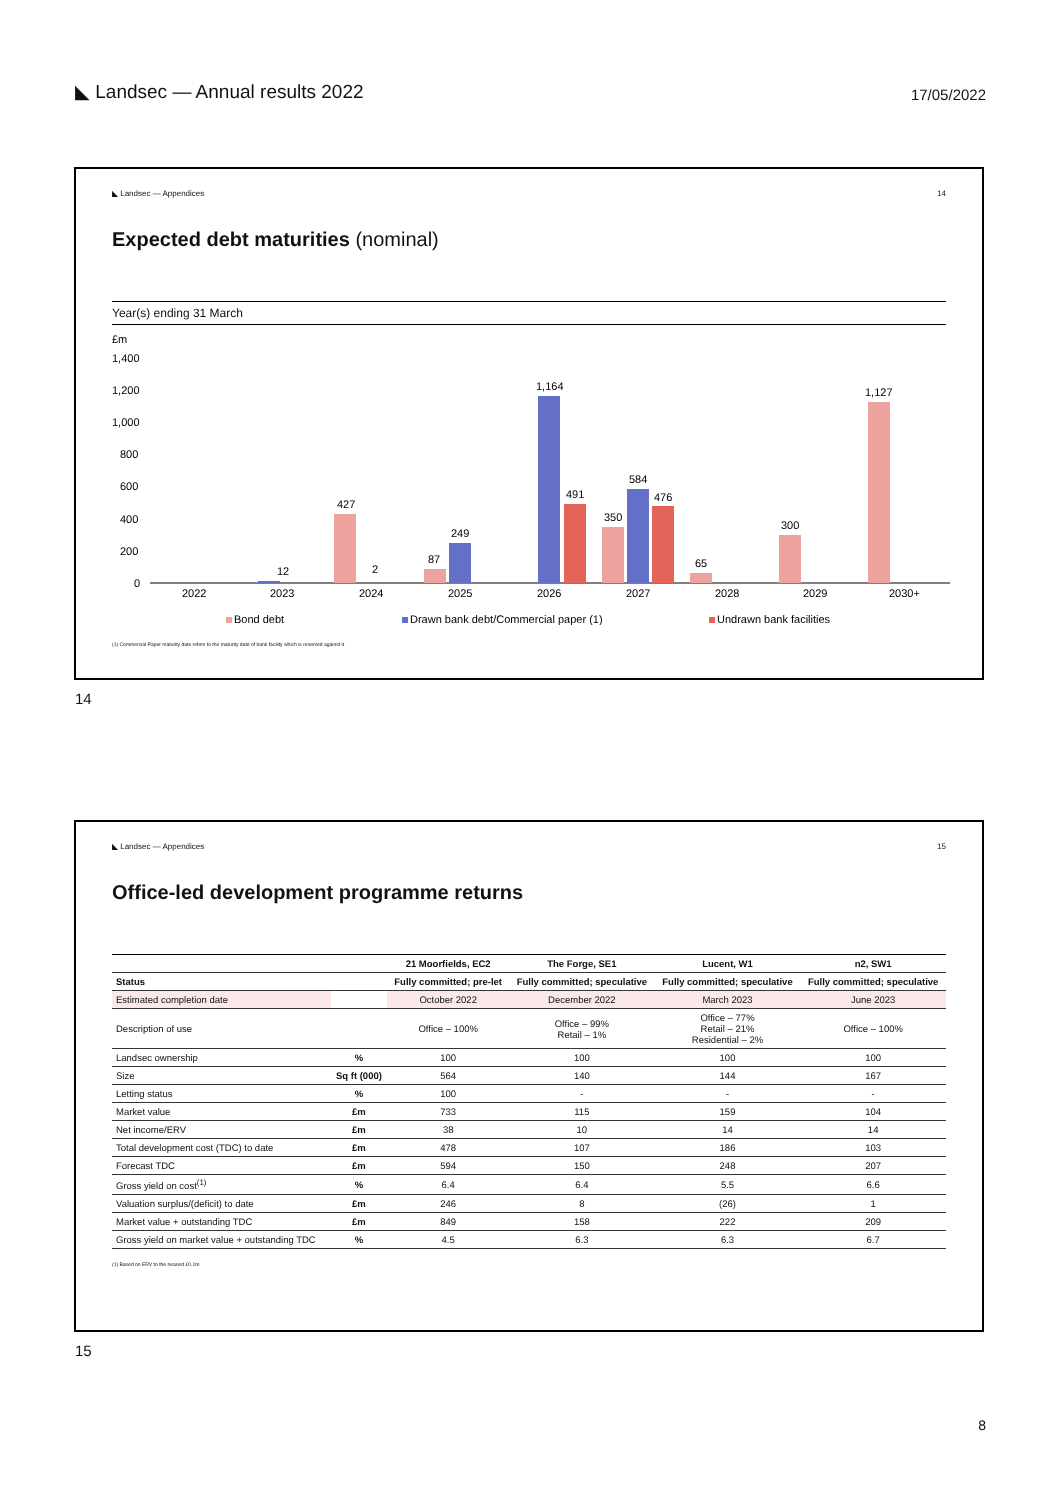◣ Landsec — Annual results 2022
17/05/2022
◣ Landsec — Appendices 14
Expected debt maturities (nominal)
Year(s) ending 31 March
£m
1,400
1,200
1,000
800
600
400
200
0
12
427
2
87
249
1,164
491
350
584
476
65
300
1,127
2022
2023
2024
2025
2026
2027
2028
2029
2030+
Bond debt
Drawn bank debt/Commercial paper (1)
Undrawn bank facilities
(1) Commercial Paper maturity date refers to the maturity date of bank facility which is reserved against it
14
◣ Landsec — Appendices 15
Office-led development programme returns
| | | 21 Moorfields, EC2 | The Forge, SE1 | Lucent, W1 | n2, SW1 |
| --- | --- | --- | --- | --- | --- |
| Status | | Fully committed; pre-let | Fully committed; speculative | Fully committed; speculative | Fully committed; speculative |
| Estimated completion date | | October 2022 | December 2022 | March 2023 | June 2023 |
| Description of use | | Office – 100% | Office – 99% Retail – 1% | Office – 77% Retail – 21% Residential – 2% | Office – 100% |
| Landsec ownership | % | 100 | 100 | 100 | 100 |
| Size | Sq ft (000) | 564 | 140 | 144 | 167 |
| Letting status | % | 100 | - | - | - |
| Market value | £m | 733 | 115 | 159 | 104 |
| Net income/ERV | £m | 38 | 10 | 14 | 14 |
| Total development cost (TDC) to date | £m | 478 | 107 | 186 | 103 |
| Forecast TDC | £m | 594 | 150 | 248 | 207 |
| Gross yield on cost<sup>(1)</sup> | % | 6.4 | 6.4 | 5.5 | 6.6 |
| Valuation surplus/(deficit) to date | £m | 246 | 8 | (26) | 1 |
| Market value + outstanding TDC | £m | 849 | 158 | 222 | 209 |
| Gross yield on market value + outstanding TDC | % | 4.5 | 6.3 | 6.3 | 6.7 |
(1) Based on ERV to the nearest £0.1m
15
8